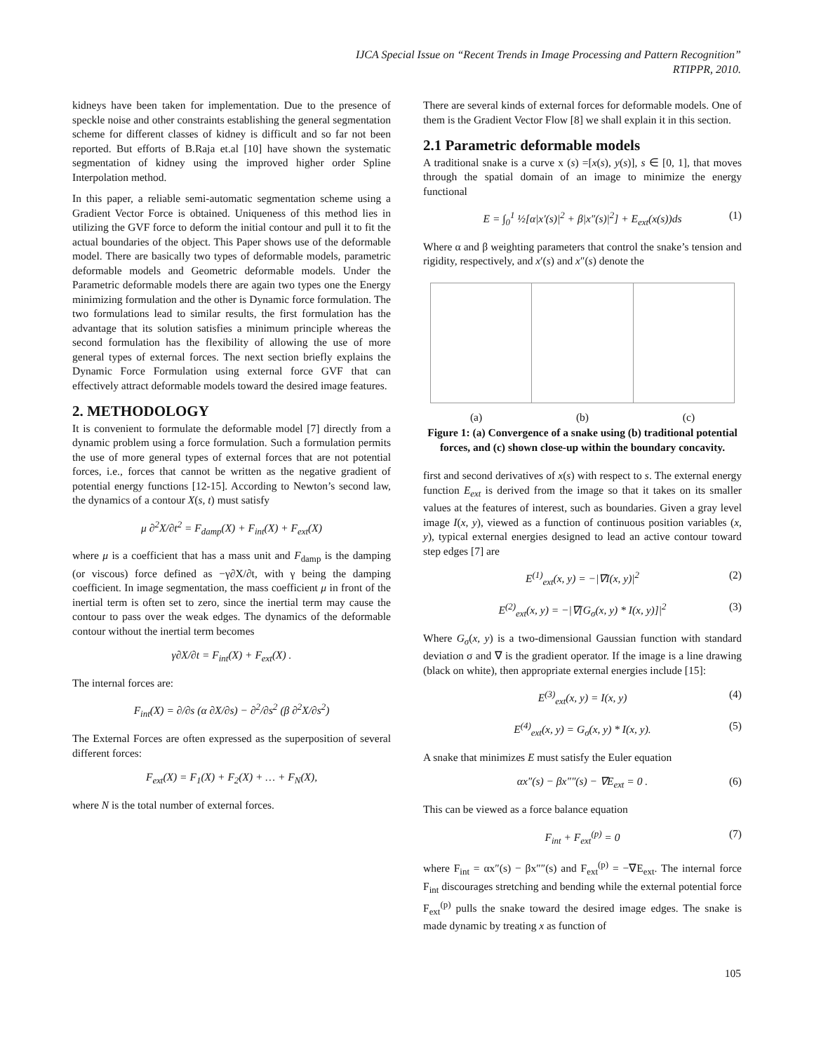IJCA Special Issue on “Recent Trends in Image Processing and Pattern Recognition”
RTIPPR, 2010.
kidneys have been taken for implementation. Due to the presence of speckle noise and other constraints establishing the general segmentation scheme for different classes of kidney is difficult and so far not been reported. But efforts of B.Raja et.al [10] have shown the systematic segmentation of kidney using the improved higher order Spline Interpolation method.
In this paper, a reliable semi-automatic segmentation scheme using a Gradient Vector Force is obtained. Uniqueness of this method lies in utilizing the GVF force to deform the initial contour and pull it to fit the actual boundaries of the object. This Paper shows use of the deformable model. There are basically two types of deformable models, parametric deformable models and Geometric deformable models. Under the Parametric deformable models there are again two types one the Energy minimizing formulation and the other is Dynamic force formulation. The two formulations lead to similar results, the first formulation has the advantage that its solution satisfies a minimum principle whereas the second formulation has the flexibility of allowing the use of more general types of external forces. The next section briefly explains the Dynamic Force Formulation using external force GVF that can effectively attract deformable models toward the desired image features.
2. METHODOLOGY
It is convenient to formulate the deformable model [7] directly from a dynamic problem using a force formulation. Such a formulation permits the use of more general types of external forces that are not potential forces, i.e., forces that cannot be written as the negative gradient of potential energy functions [12-15]. According to Newton’s second law, the dynamics of a contour X(s, t) must satisfy
μ ∂<sup>2</sup>X/∂t<sup>2</sup> = F<sub>damp</sub>(X) + F<sub>int</sub>(X) + F<sub>ext</sub>(X)
where μ is a coefficient that has a mass unit and F<sub>damp</sub> is the damping (or viscous) force defined as −γ∂X/∂t, with γ being the damping coefficient. In image segmentation, the mass coefficient μ in front of the inertial term is often set to zero, since the inertial term may cause the contour to pass over the weak edges. The dynamics of the deformable contour without the inertial term becomes
γ∂X/∂t = F<sub>int</sub>(X) + F<sub>ext</sub>(X) .
The internal forces are:
F<sub>int</sub>(X) = ∂/∂s (α ∂X/∂s) − ∂<sup>2</sup>/∂s<sup>2</sup> (β ∂<sup>2</sup>X/∂s<sup>2</sup>)
The External Forces are often expressed as the superposition of several different forces:
F<sub>ext</sub>(X) = F<sub>1</sub>(X) + F<sub>2</sub>(X) + … + F<sub>N</sub>(X),
where N is the total number of external forces.
There are several kinds of external forces for deformable models. One of them is the Gradient Vector Flow [8] we shall explain it in this section.
2.1 Parametric deformable models
A traditional snake is a curve x (s) =[x(s), y(s)], s ∈ [0, 1], that moves through the spatial domain of an image to minimize the energy functional
E = ∫<sub>0</sub><sup>1</sup> ½[α|x′(s)|<sup>2</sup> + β|x″(s)|<sup>2</sup>] + E<sub>ext</sub>(x(s))ds (1)
Where α and β weighting parameters that control the snake’s tension and rigidity, respectively, and x′(s) and x″(s) denote the
(a) (b) (c)
Figure 1: (a) Convergence of a snake using (b) traditional potential forces, and (c) shown close-up within the boundary concavity.
first and second derivatives of x(s) with respect to s. The external energy function E<sub>ext</sub> is derived from the image so that it takes on its smaller values at the features of interest, such as boundaries. Given a gray level image I(x, y), viewed as a function of continuous position variables (x, y), typical external energies designed to lead an active contour toward step edges [7] are
E<sup>(1)</sup><sub>ext</sub>(x, y) = −|∇I(x, y)|<sup>2</sup> (2)
E<sup>(2)</sup><sub>ext</sub>(x, y) = −|∇[G<sub>σ</sub>(x, y) * I(x, y)]|<sup>2</sup> (3)
Where G<sub>σ</sub>(x, y) is a two-dimensional Gaussian function with standard deviation σ and ∇ is the gradient operator. If the image is a line drawing (black on white), then appropriate external energies include [15]:
E<sup>(3)</sup><sub>ext</sub>(x, y) = I(x, y) (4)
E<sup>(4)</sup><sub>ext</sub>(x, y) = G<sub>σ</sub>(x, y) * I(x, y). (5)
A snake that minimizes E must satisfy the Euler equation
αx″(s) − βx″″(s) − ∇E<sub>ext</sub> = 0 . (6)
This can be viewed as a force balance equation
F<sub>int</sub> + F<sub>ext</sub><sup>(p)</sup> = 0 (7)
where F<sub>int</sub> = αx″(s) − βx″″(s) and F<sub>ext</sub><sup>(p)</sup> = −∇E<sub>ext</sub>. The internal force F<sub>int</sub> discourages stretching and bending while the external potential force F<sub>ext</sub><sup>(p)</sup> pulls the snake toward the desired image edges. The snake is made dynamic by treating x as function of
105